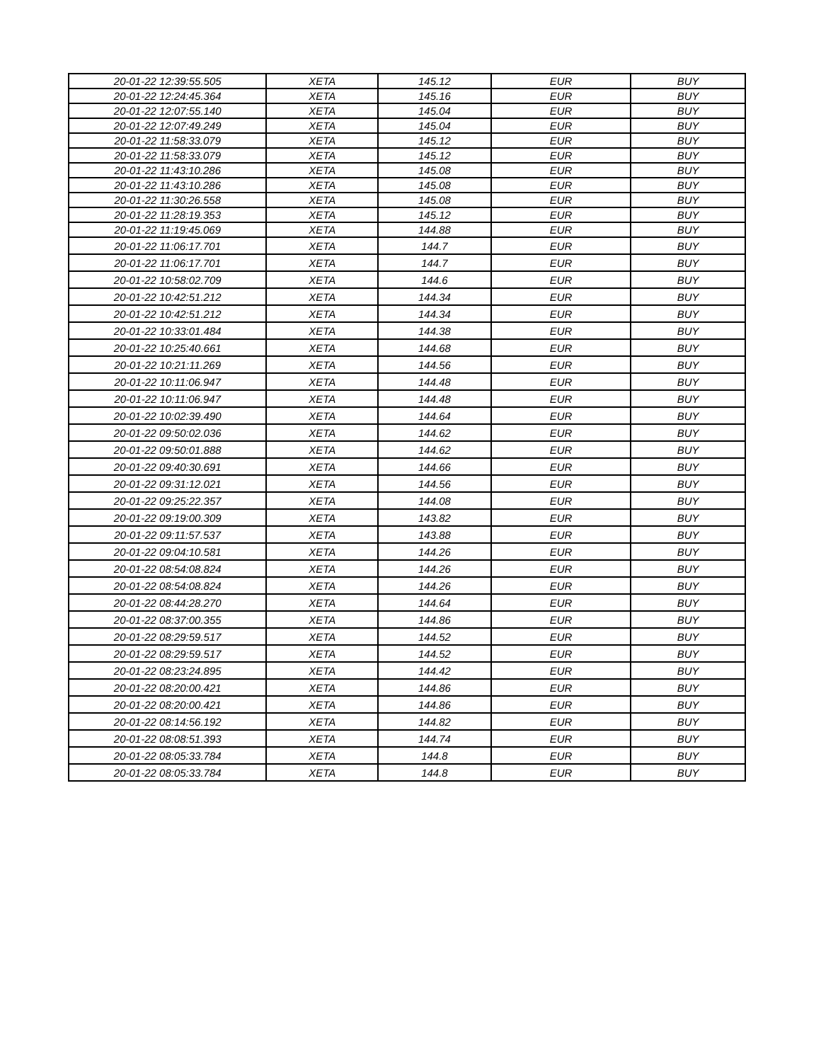| 20-01-22 12:39:55.505 | XETA | 145.12 | EUR | BUY |
| 20-01-22 12:24:45.364 | XETA | 145.16 | EUR | BUY |
| 20-01-22 12:07:55.140 | XETA | 145.04 | EUR | BUY |
| 20-01-22 12:07:49.249 | XETA | 145.04 | EUR | BUY |
| 20-01-22 11:58:33.079 | XETA | 145.12 | EUR | BUY |
| 20-01-22 11:58:33.079 | XETA | 145.12 | EUR | BUY |
| 20-01-22 11:43:10.286 | XETA | 145.08 | EUR | BUY |
| 20-01-22 11:43:10.286 | XETA | 145.08 | EUR | BUY |
| 20-01-22 11:30:26.558 | XETA | 145.08 | EUR | BUY |
| 20-01-22 11:28:19.353 | XETA | 145.12 | EUR | BUY |
| 20-01-22 11:19:45.069 | XETA | 144.88 | EUR | BUY |
| 20-01-22 11:06:17.701 | XETA | 144.7 | EUR | BUY |
| 20-01-22 11:06:17.701 | XETA | 144.7 | EUR | BUY |
| 20-01-22 10:58:02.709 | XETA | 144.6 | EUR | BUY |
| 20-01-22 10:42:51.212 | XETA | 144.34 | EUR | BUY |
| 20-01-22 10:42:51.212 | XETA | 144.34 | EUR | BUY |
| 20-01-22 10:33:01.484 | XETA | 144.38 | EUR | BUY |
| 20-01-22 10:25:40.661 | XETA | 144.68 | EUR | BUY |
| 20-01-22 10:21:11.269 | XETA | 144.56 | EUR | BUY |
| 20-01-22 10:11:06.947 | XETA | 144.48 | EUR | BUY |
| 20-01-22 10:11:06.947 | XETA | 144.48 | EUR | BUY |
| 20-01-22 10:02:39.490 | XETA | 144.64 | EUR | BUY |
| 20-01-22 09:50:02.036 | XETA | 144.62 | EUR | BUY |
| 20-01-22 09:50:01.888 | XETA | 144.62 | EUR | BUY |
| 20-01-22 09:40:30.691 | XETA | 144.66 | EUR | BUY |
| 20-01-22 09:31:12.021 | XETA | 144.56 | EUR | BUY |
| 20-01-22 09:25:22.357 | XETA | 144.08 | EUR | BUY |
| 20-01-22 09:19:00.309 | XETA | 143.82 | EUR | BUY |
| 20-01-22 09:11:57.537 | XETA | 143.88 | EUR | BUY |
| 20-01-22 09:04:10.581 | XETA | 144.26 | EUR | BUY |
| 20-01-22 08:54:08.824 | XETA | 144.26 | EUR | BUY |
| 20-01-22 08:54:08.824 | XETA | 144.26 | EUR | BUY |
| 20-01-22 08:44:28.270 | XETA | 144.64 | EUR | BUY |
| 20-01-22 08:37:00.355 | XETA | 144.86 | EUR | BUY |
| 20-01-22 08:29:59.517 | XETA | 144.52 | EUR | BUY |
| 20-01-22 08:29:59.517 | XETA | 144.52 | EUR | BUY |
| 20-01-22 08:23:24.895 | XETA | 144.42 | EUR | BUY |
| 20-01-22 08:20:00.421 | XETA | 144.86 | EUR | BUY |
| 20-01-22 08:20:00.421 | XETA | 144.86 | EUR | BUY |
| 20-01-22 08:14:56.192 | XETA | 144.82 | EUR | BUY |
| 20-01-22 08:08:51.393 | XETA | 144.74 | EUR | BUY |
| 20-01-22 08:05:33.784 | XETA | 144.8 | EUR | BUY |
| 20-01-22 08:05:33.784 | XETA | 144.8 | EUR | BUY |